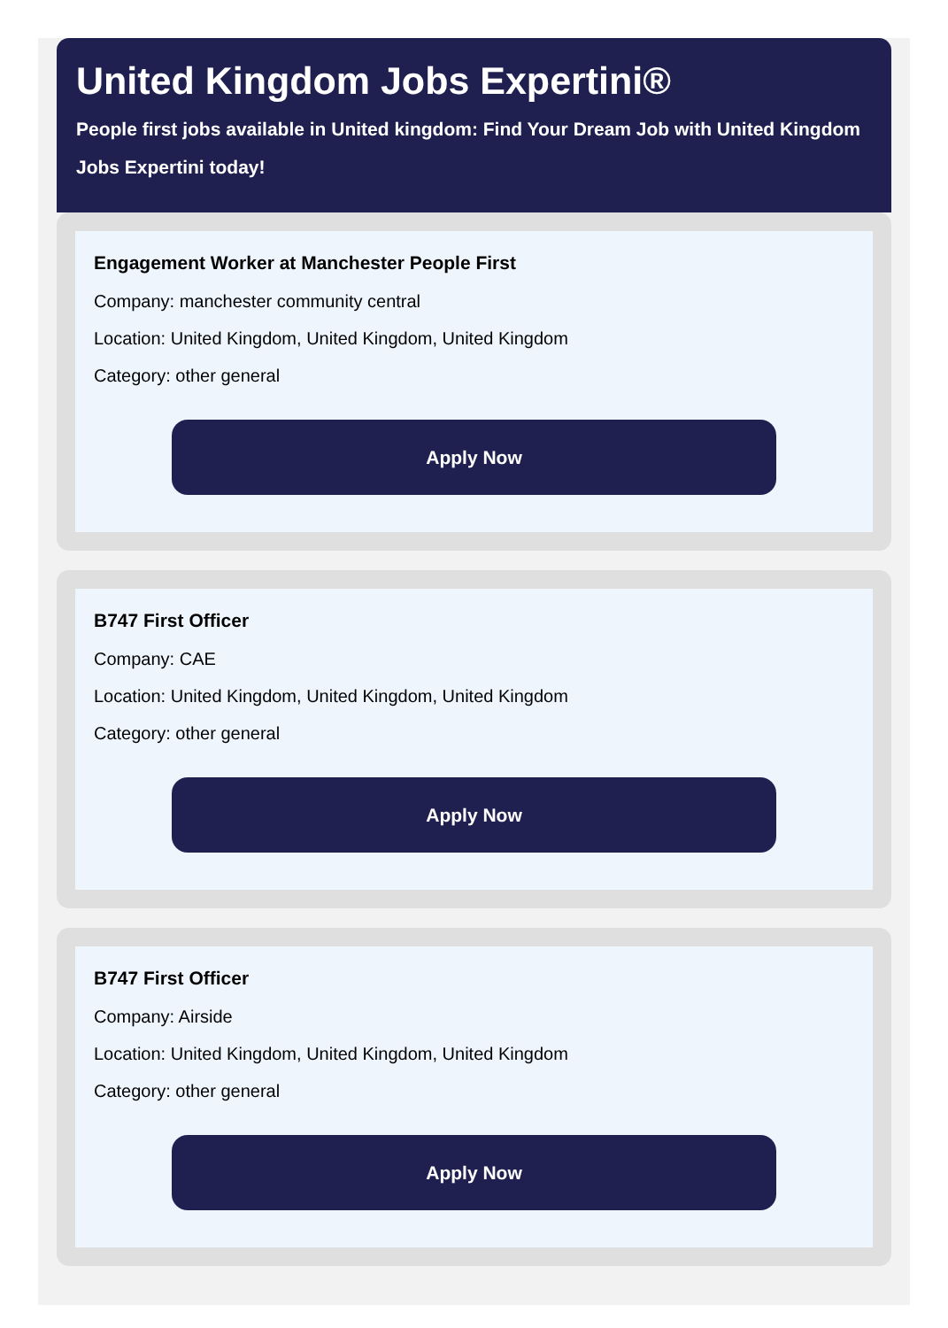United Kingdom Jobs Expertini®
People first jobs available in United kingdom: Find Your Dream Job with United Kingdom Jobs Expertini today!
Engagement Worker at Manchester People First
Company: manchester community central
Location: United Kingdom, United Kingdom, United Kingdom
Category: other general
Apply Now
B747 First Officer
Company: CAE
Location: United Kingdom, United Kingdom, United Kingdom
Category: other general
Apply Now
B747 First Officer
Company: Airside
Location: United Kingdom, United Kingdom, United Kingdom
Category: other general
Apply Now